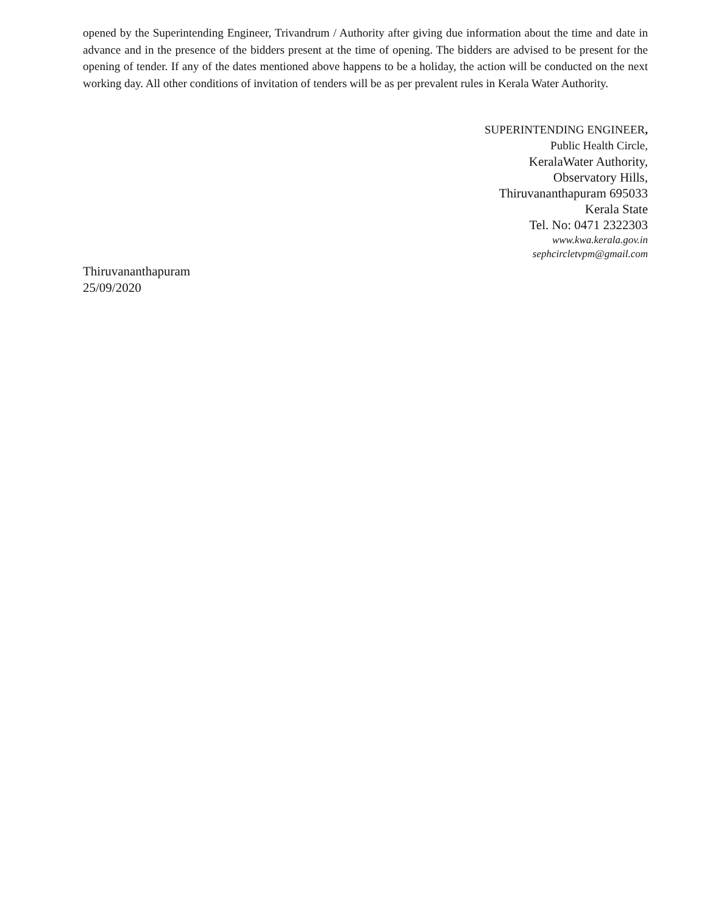opened by the Superintending Engineer, Trivandrum / Authority after giving due information about the time and date in advance and in the presence of the bidders present at the time of opening. The bidders are advised to be present for the opening of tender. If any of the dates mentioned above happens to be a holiday, the action will be conducted on the next working day. All other conditions of invitation of tenders will be as per prevalent rules in Kerala Water Authority.
SUPERINTENDING ENGINEER,
Public Health Circle,
KeralaWater Authority,
Observatory Hills,
Thiruvananthapuram 695033
Kerala State
Tel. No: 0471 2322303
www.kwa.kerala.gov.in
sephcircletvpm@gmail.com
Thiruvananthapuram
25/09/2020